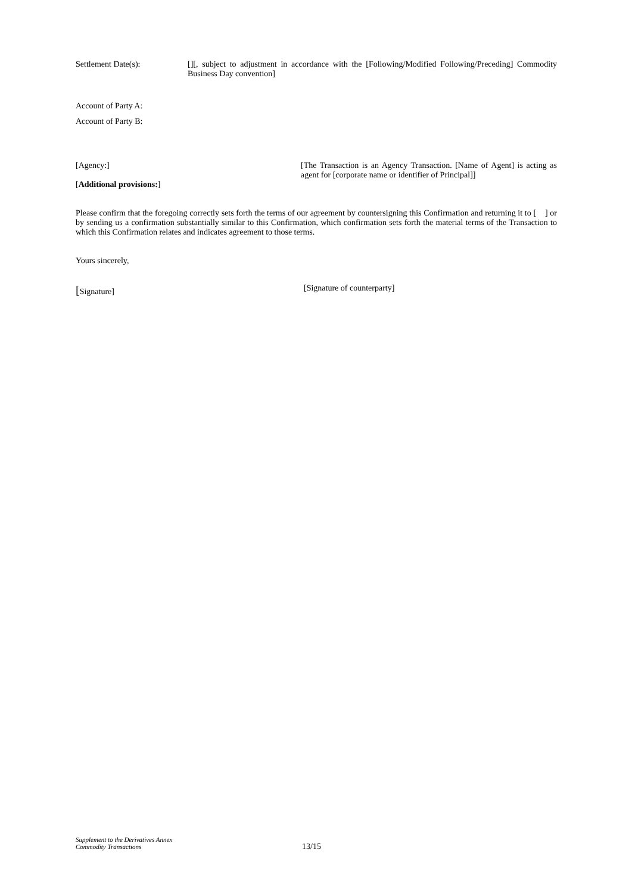Settlement Date(s): [][, subject to adjustment in accordance with the [Following/Modified Following/Preceding] Commodity Business Day convention]
Account of Party A:
Account of Party B:
[Agency:]
[Additional provisions:]
[The Transaction is an Agency Transaction. [Name of Agent] is acting as agent for [corporate name or identifier of Principal]]
Please confirm that the foregoing correctly sets forth the terms of our agreement by countersigning this Confirmation and returning it to [ ] or by sending us a confirmation substantially similar to this Confirmation, which confirmation sets forth the material terms of the Transaction to which this Confirmation relates and indicates agreement to those terms.
Yours sincerely,
[Signature] [Signature of counterparty]
Supplement to the Derivatives Annex
Commodity Transactions
13/15